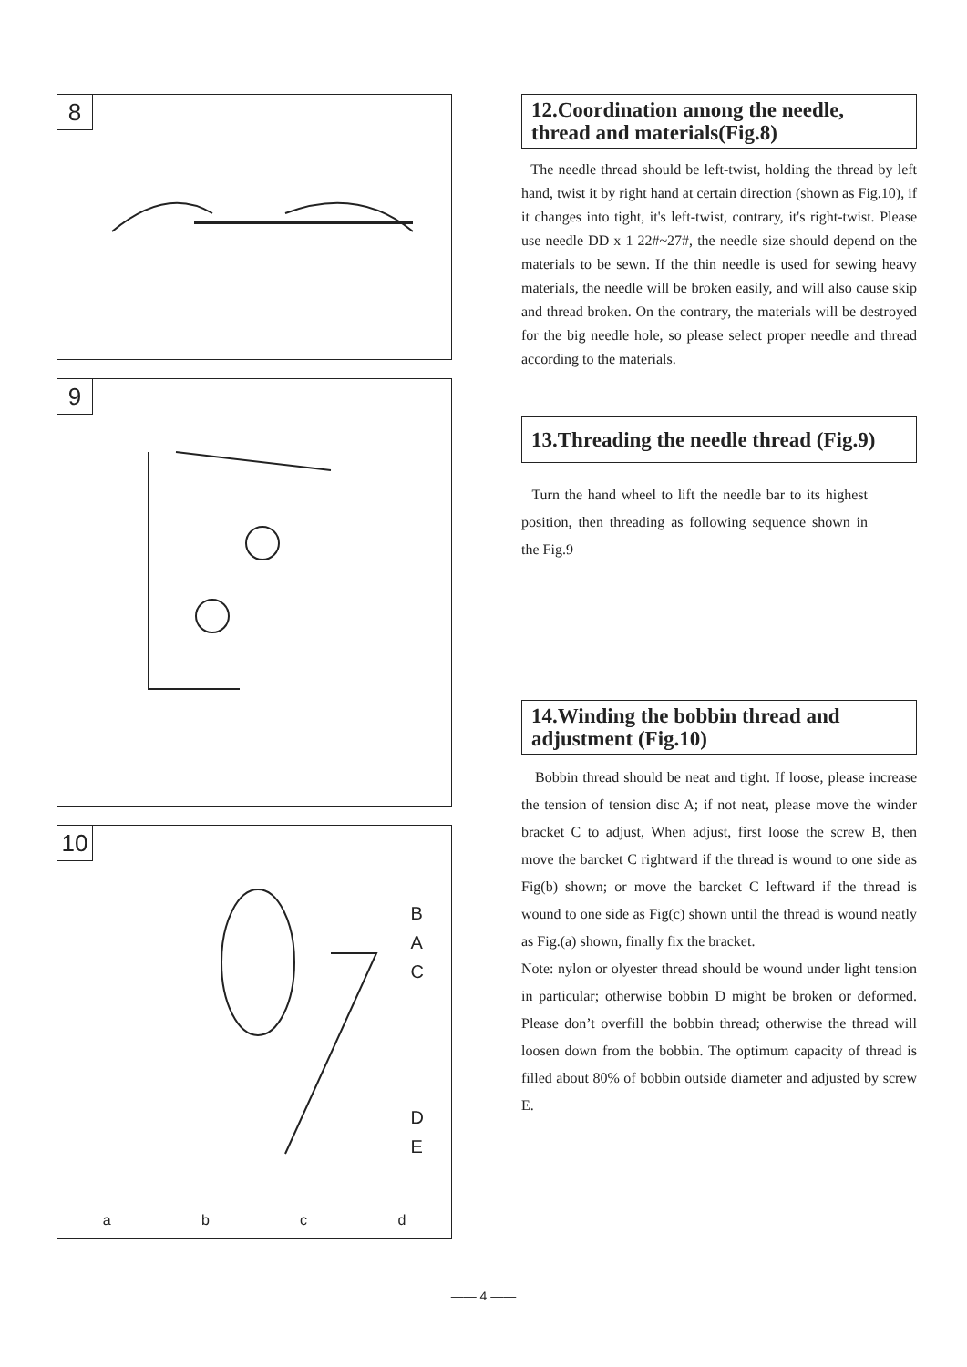8
9
10
B
A
C
D
E
a b c d
12.Coordination among the needle, thread and materials(Fig.8)
The needle thread should be left-twist, holding the thread by left hand, twist it by right hand at certain direction (shown as Fig.10), if it changes into tight, it's left-twist, contrary, it's right-twist. Please use needle DD x 1 22#~27#, the needle size should depend on the materials to be sewn. If the thin needle is used for sewing heavy materials, the needle will be broken easily, and will also cause skip and thread broken. On the contrary, the materials will be destroyed for the big needle hole, so please select proper needle and thread according to the materials.
13.Threading the needle thread (Fig.9)
Turn the hand wheel to lift the needle bar to its highest position, then threading as following sequence shown in the Fig.9
14.Winding the bobbin thread and adjustment (Fig.10)
Bobbin thread should be neat and tight. If loose, please increase the tension of tension disc A; if not neat, please move the winder bracket C to adjust, When adjust, first loose the screw B, then move the barcket C rightward if the thread is wound to one side as Fig(b) shown; or move the barcket C leftward if the thread is wound to one side as Fig(c) shown until the thread is wound neatly as Fig.(a) shown, finally fix the bracket.
Note: nylon or olyester thread should be wound under light tension in particular; otherwise bobbin D might be broken or deformed. Please don’t overfill the bobbin thread; otherwise the thread will loosen down from the bobbin. The optimum capacity of thread is filled about 80% of bobbin outside diameter and adjusted by screw E.
—— 4 ——